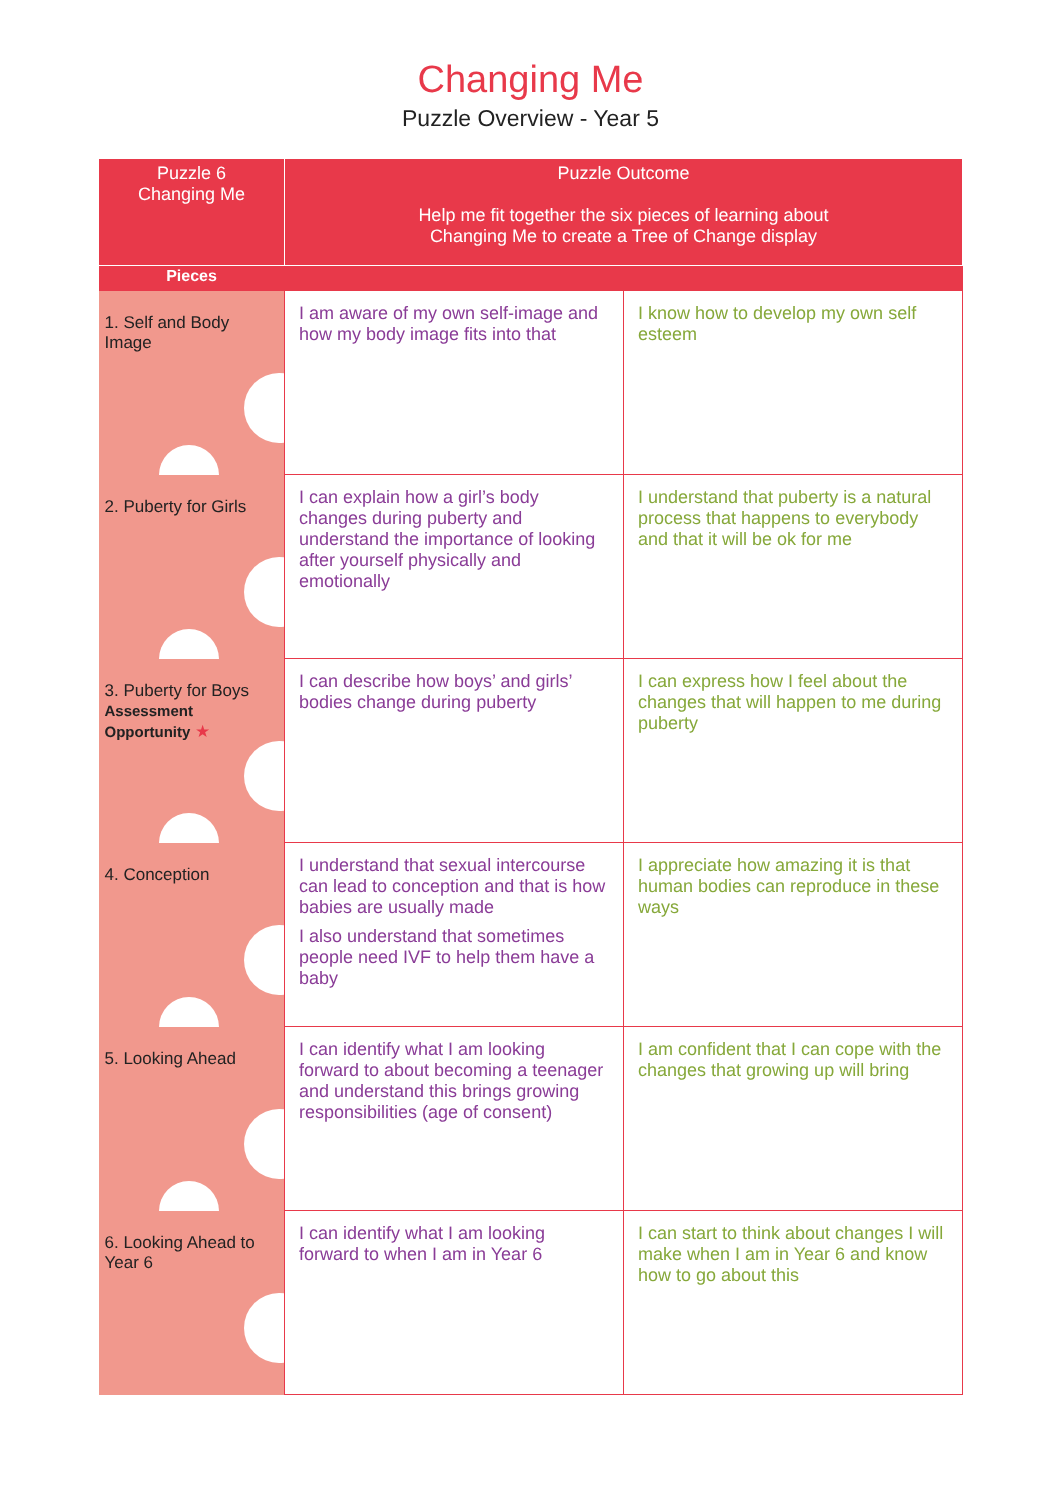Changing Me
Puzzle Overview - Year 5
| Puzzle 6 Changing Me | Puzzle Outcome Help me fit together the six pieces of learning about Changing Me to create a Tree of Change display | |
| --- | --- | --- |
| Pieces | | |
| 1. Self and Body Image | I am aware of my own self-image and how my body image fits into that | I know how to develop my own self esteem |
| 2. Puberty for Girls | I can explain how a girl’s body changes during puberty and understand the importance of looking after yourself physically and emotionally | I understand that puberty is a natural process that happens to everybody and that it will be ok for me |
| 3. Puberty for Boys Assessment Opportunity ★ | I can describe how boys’ and girls’ bodies change during puberty | I can express how I feel about the changes that will happen to me during puberty |
| 4. Conception | I understand that sexual intercourse can lead to conception and that is how babies are usually made I also understand that sometimes people need IVF to help them have a baby | I appreciate how amazing it is that human bodies can reproduce in these ways |
| 5. Looking Ahead | I can identify what I am looking forward to about becoming a teenager and understand this brings growing responsibilities (age of consent) | I am confident that I can cope with the changes that growing up will bring |
| 6. Looking Ahead to Year 6 | I can identify what I am looking forward to when I am in Year 6 | I can start to think about changes I will make when I am in Year 6 and know how to go about this |